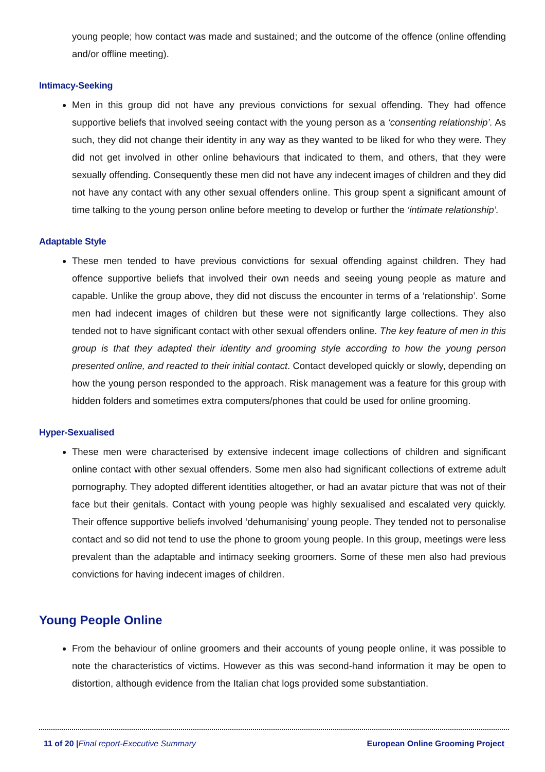young people; how contact was made and sustained; and the outcome of the offence (online offending and/or offline meeting).
Intimacy-Seeking
Men in this group did not have any previous convictions for sexual offending. They had offence supportive beliefs that involved seeing contact with the young person as a ‘consenting relationship’. As such, they did not change their identity in any way as they wanted to be liked for who they were. They did not get involved in other online behaviours that indicated to them, and others, that they were sexually offending. Consequently these men did not have any indecent images of children and they did not have any contact with any other sexual offenders online. This group spent a significant amount of time talking to the young person online before meeting to develop or further the ‘intimate relationship’.
Adaptable Style
These men tended to have previous convictions for sexual offending against children. They had offence supportive beliefs that involved their own needs and seeing young people as mature and capable. Unlike the group above, they did not discuss the encounter in terms of a ‘relationship’. Some men had indecent images of children but these were not significantly large collections. They also tended not to have significant contact with other sexual offenders online. The key feature of men in this group is that they adapted their identity and grooming style according to how the young person presented online, and reacted to their initial contact. Contact developed quickly or slowly, depending on how the young person responded to the approach. Risk management was a feature for this group with hidden folders and sometimes extra computers/phones that could be used for online grooming.
Hyper-Sexualised
These men were characterised by extensive indecent image collections of children and significant online contact with other sexual offenders. Some men also had significant collections of extreme adult pornography. They adopted different identities altogether, or had an avatar picture that was not of their face but their genitals. Contact with young people was highly sexualised and escalated very quickly. Their offence supportive beliefs involved ‘dehumanising’ young people. They tended not to personalise contact and so did not tend to use the phone to groom young people. In this group, meetings were less prevalent than the adaptable and intimacy seeking groomers. Some of these men also had previous convictions for having indecent images of children.
Young People Online
From the behaviour of online groomers and their accounts of young people online, it was possible to note the characteristics of victims. However as this was second-hand information it may be open to distortion, although evidence from the Italian chat logs provided some substantiation.
11 of 20 |Final report-Executive Summary European Online Grooming Project_